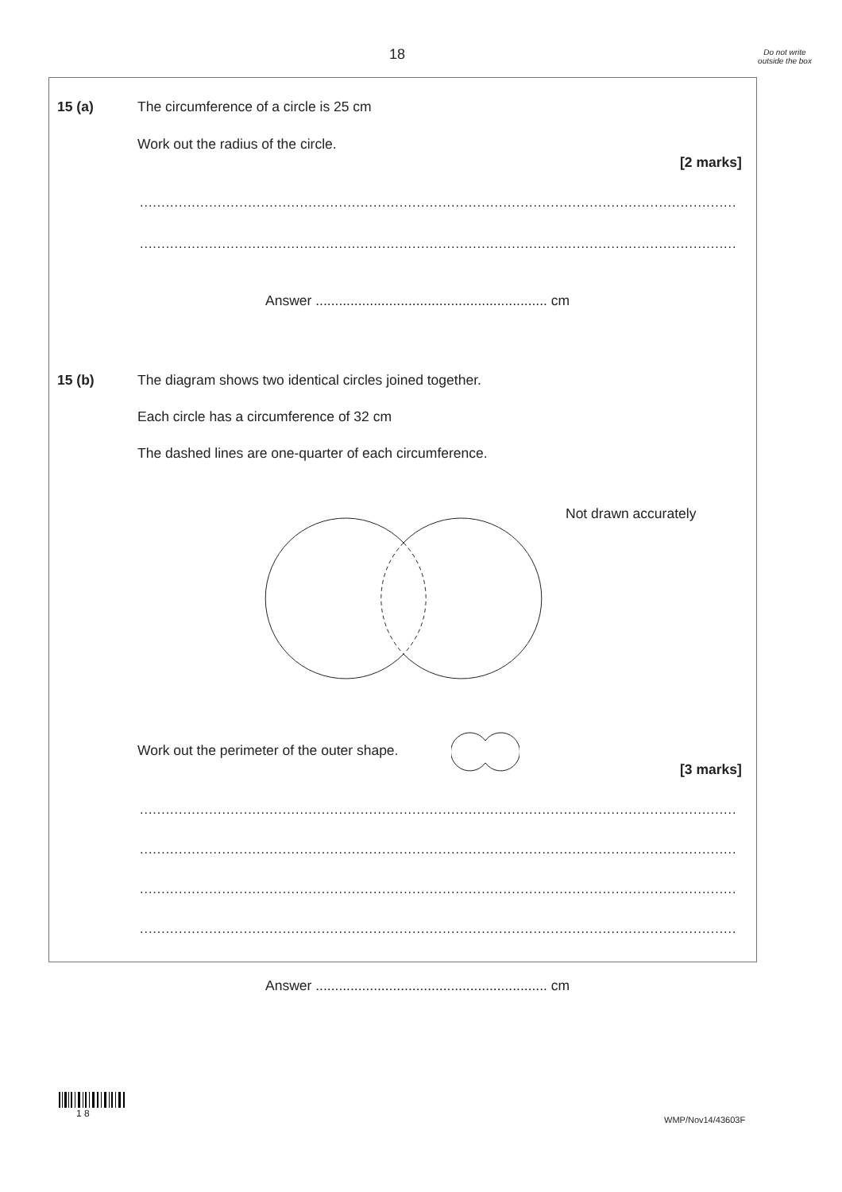18
Do not write outside the box
15 (a)
The circumference of a circle is 25 cm
Work out the radius of the circle.
[2 marks]
..........................................................................................................................................
..........................................................................................................................................
Answer ............................................................ cm
15 (b)
The diagram shows two identical circles joined together.
Each circle has a circumference of 32 cm
The dashed lines are one-quarter of each circumference.
Not drawn accurately
Work out the perimeter of the outer shape.
[3 marks]
..........................................................................................................................................
..........................................................................................................................................
..........................................................................................................................................
..........................................................................................................................................
Answer ............................................................ cm
1 8
WMP/Nov14/43603F